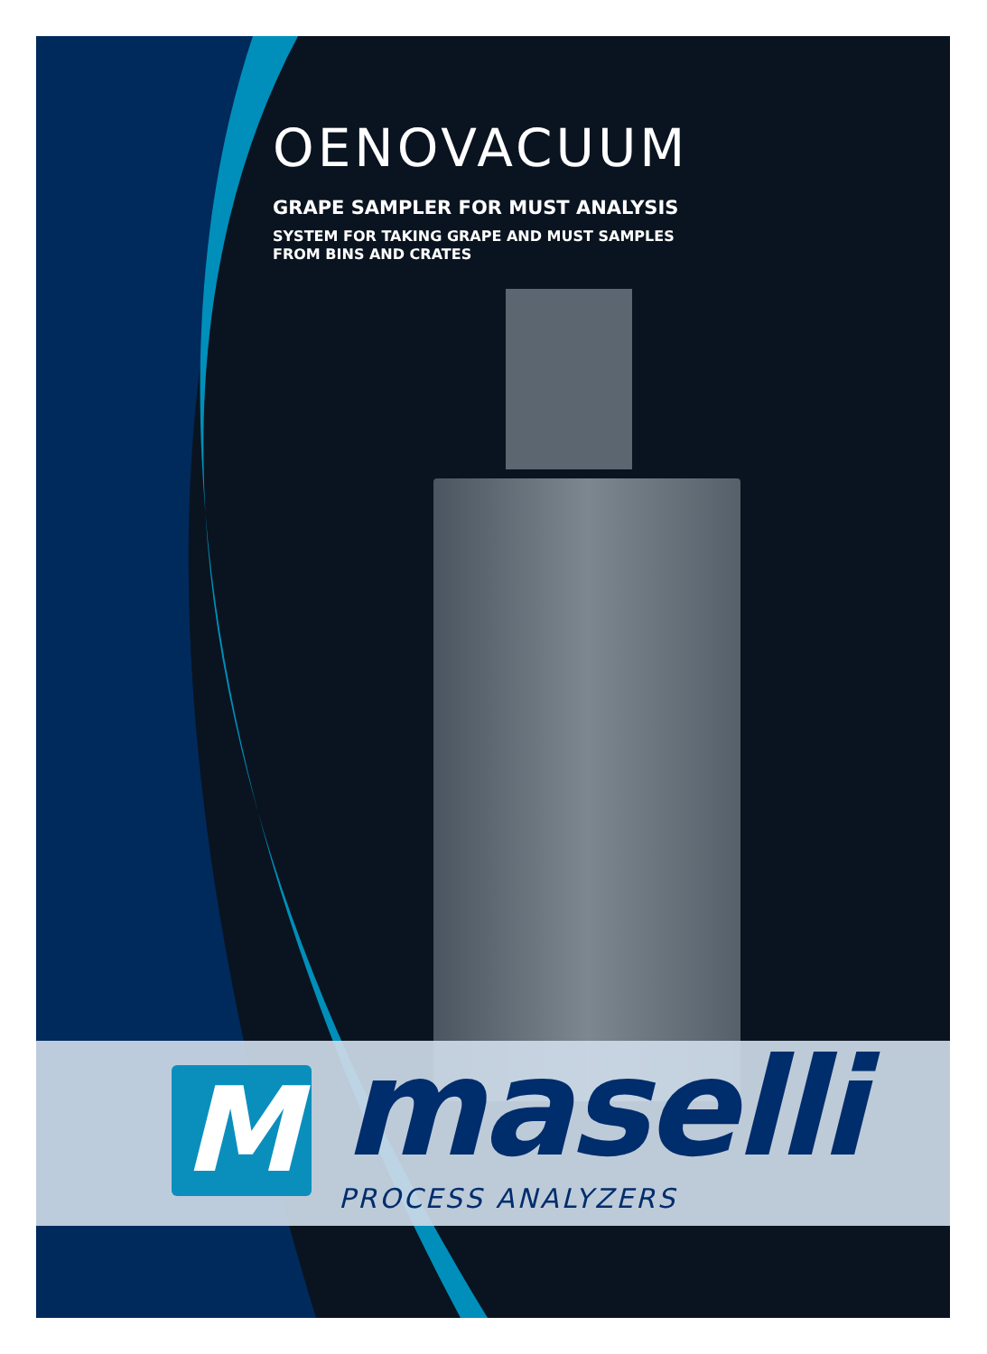OENOVACUUM
GRAPE SAMPLER FOR MUST ANALYSIS
SYSTEM FOR TAKING GRAPE AND MUST SAMPLES
FROM BINS AND CRATES
M maselli
PROCESS ANALYZERS